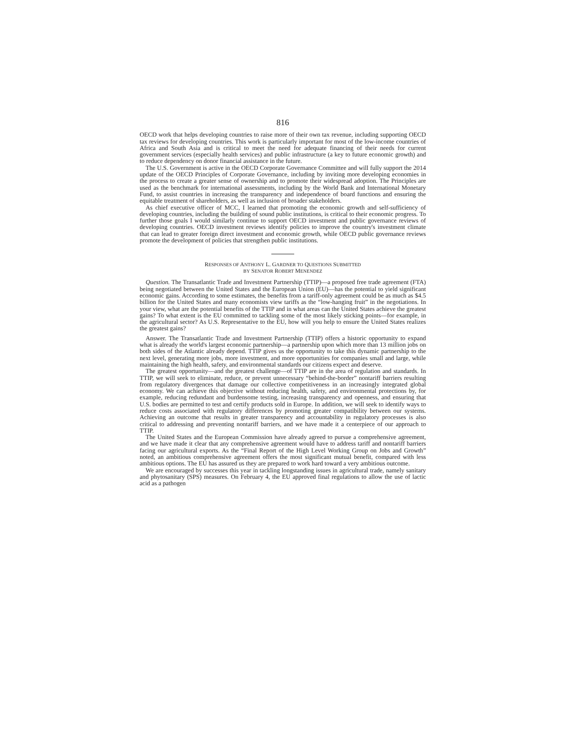816
OECD work that helps developing countries to raise more of their own tax revenue, including supporting OECD tax reviews for developing countries. This work is particularly important for most of the low-income countries of Africa and South Asia and is critical to meet the need for adequate financing of their needs for current government services (especially health services) and public infrastructure (a key to future economic growth) and to reduce dependency on donor financial assistance in the future.
The U.S. Government is active in the OECD Corporate Governance Committee and will fully support the 2014 update of the OECD Principles of Corporate Governance, including by inviting more developing economies in the process to create a greater sense of ownership and to promote their widespread adoption. The Principles are used as the benchmark for international assessments, including by the World Bank and International Monetary Fund, to assist countries in increasing the transparency and independence of board functions and ensuring the equitable treatment of shareholders, as well as inclusion of broader stakeholders.
As chief executive officer of MCC, I learned that promoting the economic growth and self-sufficiency of developing countries, including the building of sound public institutions, is critical to their economic progress. To further those goals I would similarly continue to support OECD investment and public governance reviews of developing countries. OECD investment reviews identify policies to improve the country's investment climate that can lead to greater foreign direct investment and economic growth, while OECD public governance reviews promote the development of policies that strengthen public institutions.
RESPONSES OF ANTHONY L. GARDNER TO QUESTIONS SUBMITTED
BY SENATOR ROBERT MENENDEZ
Question. The Transatlantic Trade and Investment Partnership (TTIP)—a proposed free trade agreement (FTA) being negotiated between the United States and the European Union (EU)—has the potential to yield significant economic gains. According to some estimates, the benefits from a tariff-only agreement could be as much as $4.5 billion for the United States and many economists view tariffs as the “low-hanging fruit” in the negotiations. In your view, what are the potential benefits of the TTIP and in what areas can the United States achieve the greatest gains? To what extent is the EU committed to tackling some of the most likely sticking points—for example, in the agricultural sector? As U.S. Representative to the EU, how will you help to ensure the United States realizes the greatest gains?
Answer. The Transatlantic Trade and Investment Partnership (TTIP) offers a historic opportunity to expand what is already the world's largest economic partnership—a partnership upon which more than 13 million jobs on both sides of the Atlantic already depend. TTIP gives us the opportunity to take this dynamic partnership to the next level, generating more jobs, more investment, and more opportunities for companies small and large, while maintaining the high health, safety, and environmental standards our citizens expect and deserve.
The greatest opportunity—and the greatest challenge—of TTIP are in the area of regulation and standards. In TTIP, we will seek to eliminate, reduce, or prevent unnecessary “behind-the-border” nontariff barriers resulting from regulatory divergences that damage our collective competitiveness in an increasingly integrated global economy. We can achieve this objective without reducing health, safety, and environmental protections by, for example, reducing redundant and burdensome testing, increasing transparency and openness, and ensuring that U.S. bodies are permitted to test and certify products sold in Europe. In addition, we will seek to identify ways to reduce costs associated with regulatory differences by promoting greater compatibility between our systems. Achieving an outcome that results in greater transparency and accountability in regulatory processes is also critical to addressing and preventing nontariff barriers, and we have made it a centerpiece of our approach to TTIP.
The United States and the European Commission have already agreed to pursue a comprehensive agreement, and we have made it clear that any comprehensive agreement would have to address tariff and nontariff barriers facing our agricultural exports. As the “Final Report of the High Level Working Group on Jobs and Growth” noted, an ambitious comprehensive agreement offers the most significant mutual benefit, compared with less ambitious options. The EU has assured us they are prepared to work hard toward a very ambitious outcome.
We are encouraged by successes this year in tackling longstanding issues in agricultural trade, namely sanitary and phytosanitary (SPS) measures. On February 4, the EU approved final regulations to allow the use of lactic acid as a pathogen